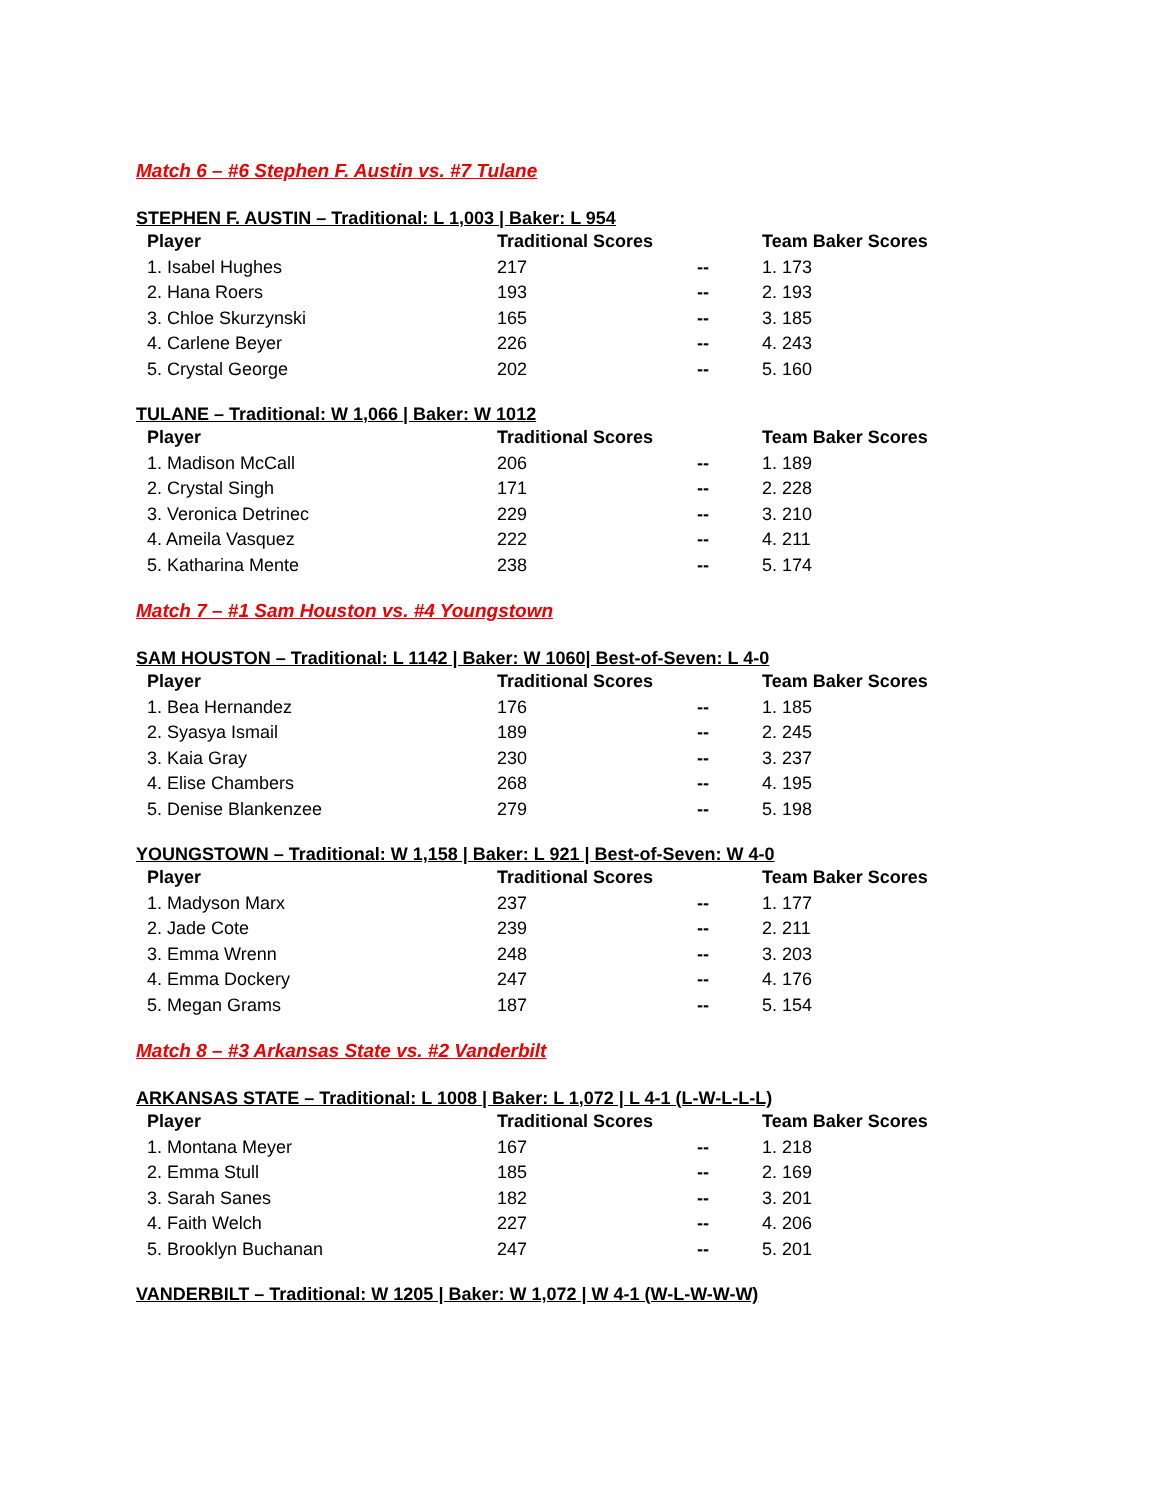Match 6 – #6 Stephen F. Austin vs. #7 Tulane
STEPHEN F. AUSTIN – Traditional: L 1,003 | Baker: L 954
| Player | Traditional Scores | | Team Baker Scores |
| --- | --- | --- | --- |
| 1. Isabel Hughes | 217 | -- | 1. 173 |
| 2. Hana Roers | 193 | -- | 2. 193 |
| 3. Chloe Skurzynski | 165 | -- | 3. 185 |
| 4. Carlene Beyer | 226 | -- | 4. 243 |
| 5. Crystal George | 202 | -- | 5. 160 |
TULANE – Traditional: W 1,066 | Baker: W 1012
| Player | Traditional Scores | | Team Baker Scores |
| --- | --- | --- | --- |
| 1. Madison McCall | 206 | -- | 1. 189 |
| 2. Crystal Singh | 171 | -- | 2. 228 |
| 3. Veronica Detrinec | 229 | -- | 3. 210 |
| 4. Ameila Vasquez | 222 | -- | 4. 211 |
| 5. Katharina Mente | 238 | -- | 5. 174 |
Match 7 – #1 Sam Houston vs. #4 Youngstown
SAM HOUSTON – Traditional: L 1142 | Baker: W 1060| Best-of-Seven: L 4-0
| Player | Traditional Scores | | Team Baker Scores |
| --- | --- | --- | --- |
| 1. Bea Hernandez | 176 | -- | 1. 185 |
| 2. Syasya Ismail | 189 | -- | 2. 245 |
| 3. Kaia Gray | 230 | -- | 3. 237 |
| 4. Elise Chambers | 268 | -- | 4. 195 |
| 5. Denise Blankenzee | 279 | -- | 5. 198 |
YOUNGSTOWN – Traditional: W 1,158 | Baker: L 921 | Best-of-Seven: W 4-0
| Player | Traditional Scores | | Team Baker Scores |
| --- | --- | --- | --- |
| 1. Madyson Marx | 237 | -- | 1. 177 |
| 2. Jade Cote | 239 | -- | 2. 211 |
| 3. Emma Wrenn | 248 | -- | 3. 203 |
| 4. Emma Dockery | 247 | -- | 4. 176 |
| 5. Megan Grams | 187 | -- | 5. 154 |
Match 8 – #3 Arkansas State vs. #2 Vanderbilt
ARKANSAS STATE – Traditional: L 1008 | Baker: L 1,072 | L 4-1 (L-W-L-L-L)
| Player | Traditional Scores | | Team Baker Scores |
| --- | --- | --- | --- |
| 1. Montana Meyer | 167 | -- | 1. 218 |
| 2. Emma Stull | 185 | -- | 2. 169 |
| 3. Sarah Sanes | 182 | -- | 3. 201 |
| 4. Faith Welch | 227 | -- | 4. 206 |
| 5. Brooklyn Buchanan | 247 | -- | 5. 201 |
VANDERBILT – Traditional: W 1205 | Baker: W 1,072 | W 4-1 (W-L-W-W-W)